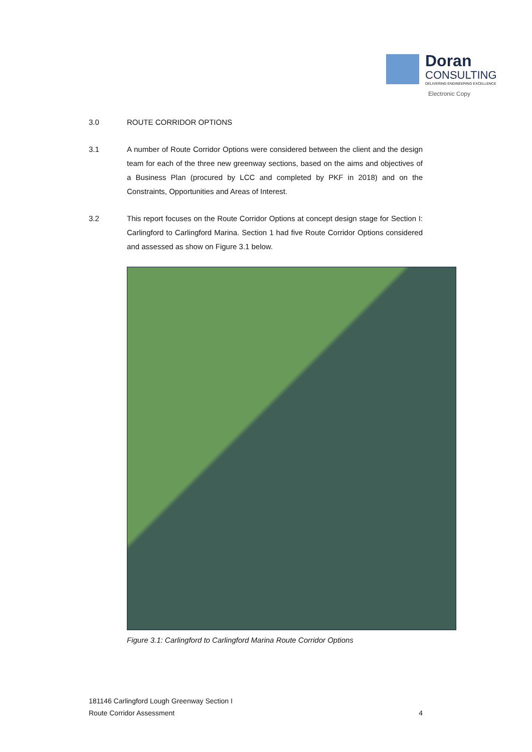Doran
CONSULTING
DELIVERING ENGINEERING EXCELLENCE
Electronic Copy
3.0 ROUTE CORRIDOR OPTIONS
3.1 A number of Route Corridor Options were considered between the client and the design team for each of the three new greenway sections, based on the aims and objectives of a Business Plan (procured by LCC and completed by PKF in 2018) and on the Constraints, Opportunities and Areas of Interest.
3.2 This report focuses on the Route Corridor Options at concept design stage for Section I: Carlingford to Carlingford Marina. Section 1 had five Route Corridor Options considered and assessed as show on Figure 3.1 below.
Figure 3.1: Carlingford to Carlingford Marina Route Corridor Options
181146 Carlingford Lough Greenway Section I
Route Corridor Assessment 4